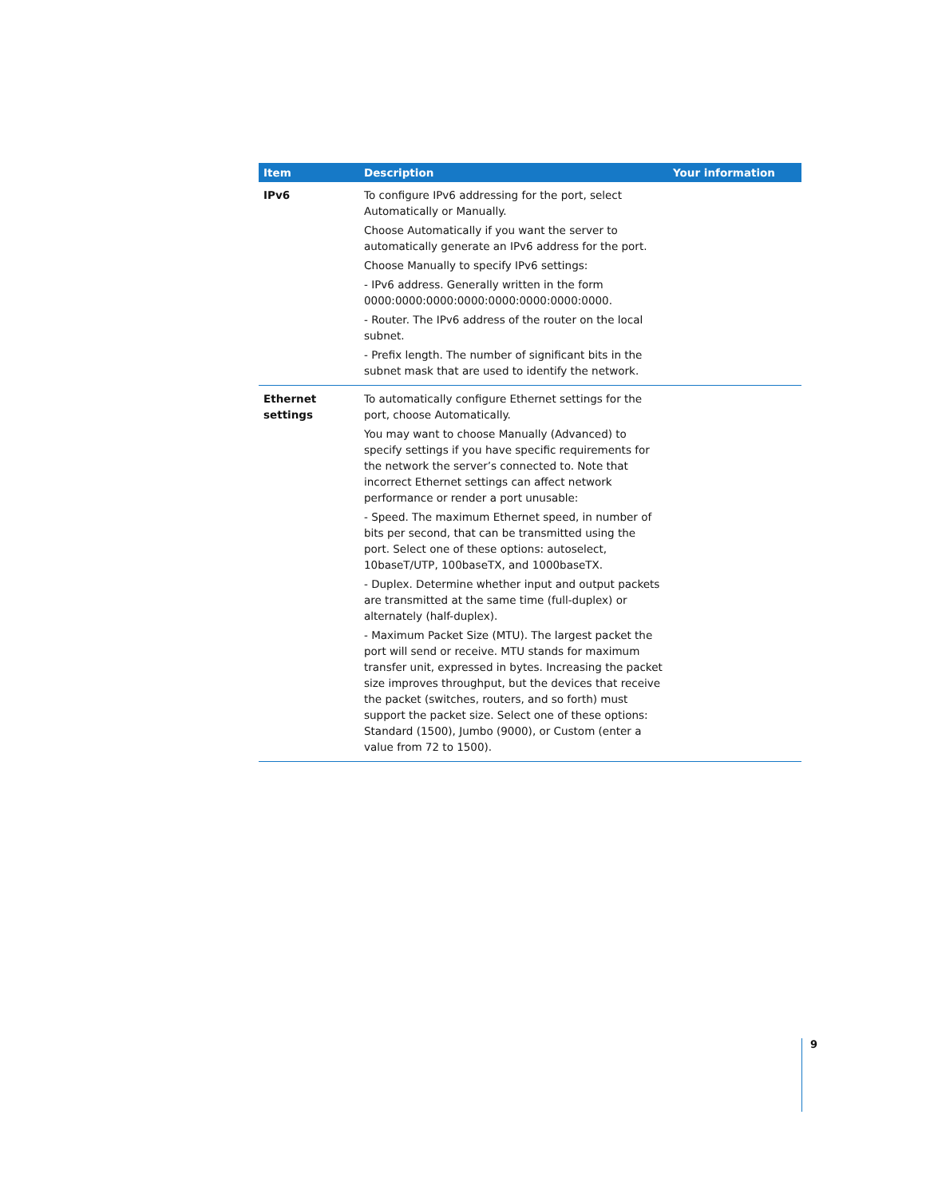| Item | Description | Your information |
| --- | --- | --- |
| IPv6 | To configure IPv6 addressing for the port, select Automatically or Manually. Choose Automatically if you want the server to automatically generate an IPv6 address for the port. Choose Manually to specify IPv6 settings: - IPv6 address. Generally written in the form 0000:0000:0000:0000:0000:0000:0000:0000. - Router. The IPv6 address of the router on the local subnet. - Prefix length. The number of significant bits in the subnet mask that are used to identify the network. | |
| Ethernet settings | To automatically configure Ethernet settings for the port, choose Automatically. You may want to choose Manually (Advanced) to specify settings if you have specific requirements for the network the server’s connected to. Note that incorrect Ethernet settings can affect network performance or render a port unusable: - Speed. The maximum Ethernet speed, in number of bits per second, that can be transmitted using the port. Select one of these options: autoselect, 10baseT/UTP, 100baseTX, and 1000baseTX. - Duplex. Determine whether input and output packets are transmitted at the same time (full-duplex) or alternately (half-duplex). - Maximum Packet Size (MTU). The largest packet the port will send or receive. MTU stands for maximum transfer unit, expressed in bytes. Increasing the packet size improves throughput, but the devices that receive the packet (switches, routers, and so forth) must support the packet size. Select one of these options: Standard (1500), Jumbo (9000), or Custom (enter a value from 72 to 1500). | |
9